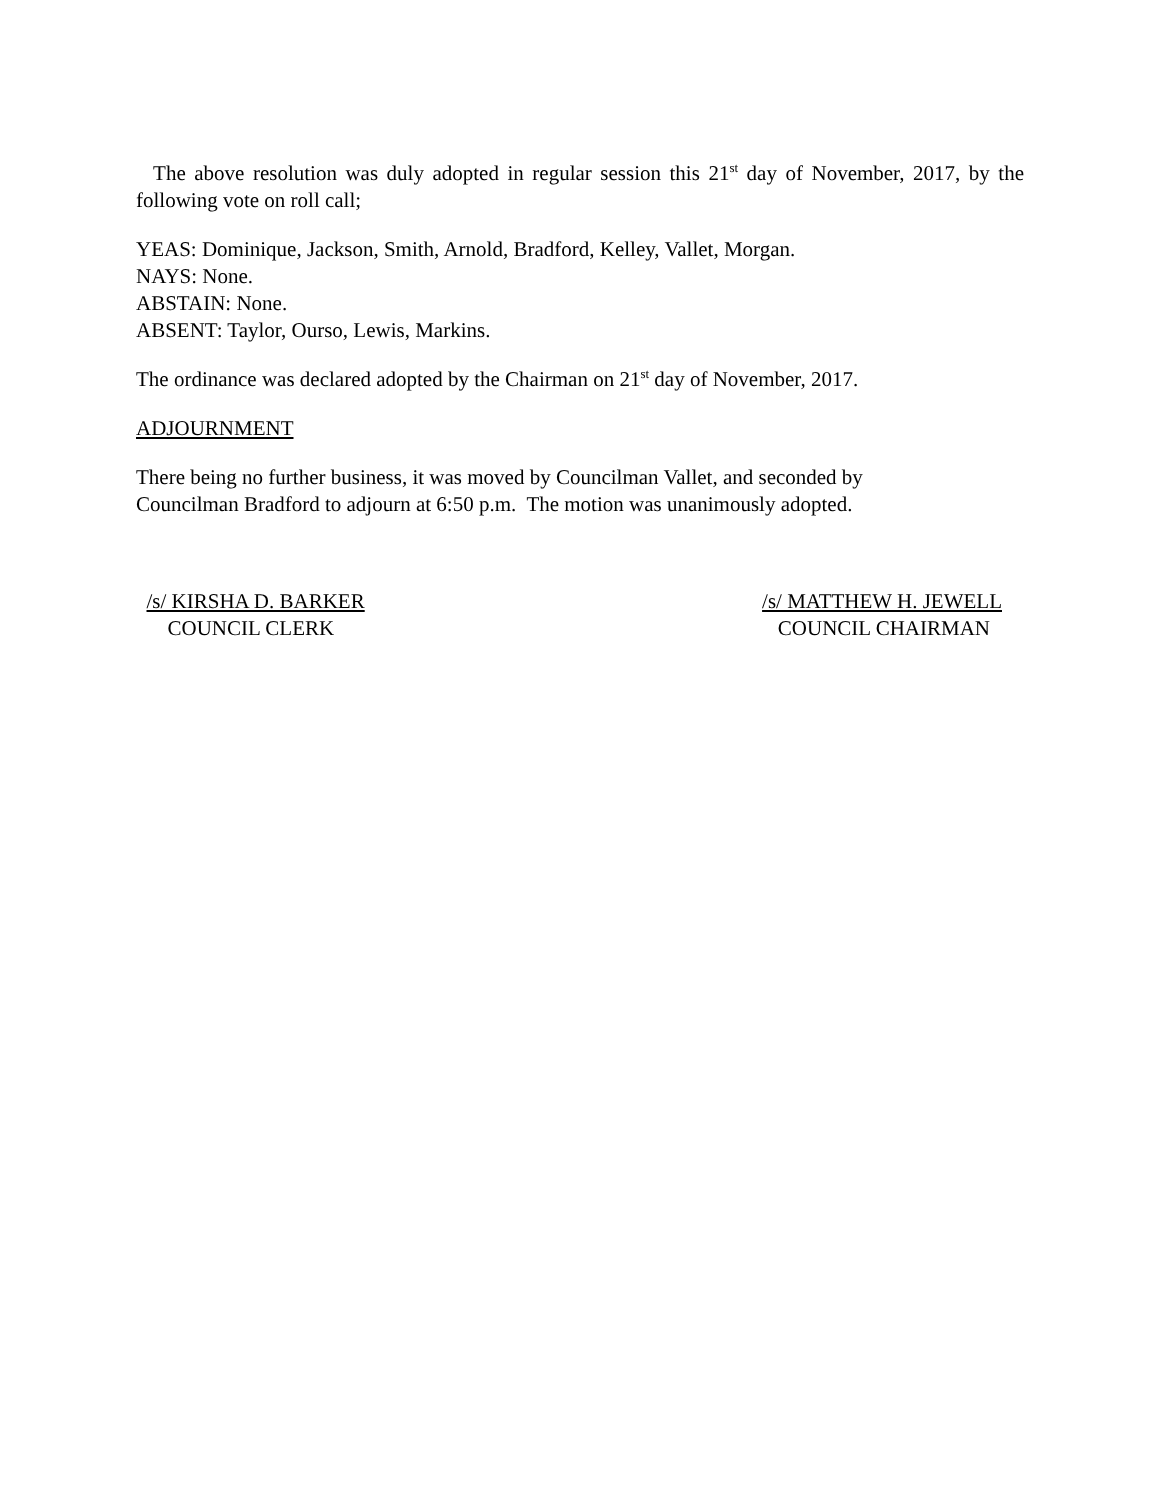The above resolution was duly adopted in regular session this 21<sup>st</sup> day of November, 2017, by the following vote on roll call;
YEAS: Dominique, Jackson, Smith, Arnold, Bradford, Kelley, Vallet, Morgan.
NAYS: None.
ABSTAIN: None.
ABSENT: Taylor, Ourso, Lewis, Markins.
The ordinance was declared adopted by the Chairman on 21<sup>st</sup> day of November, 2017.
ADJOURNMENT
There being no further business, it was moved by Councilman Vallet, and seconded by
Councilman Bradford to adjourn at 6:50 p.m. The motion was unanimously adopted.
/s/ KIRSHA D. BARKER COUNCIL CLERK
/s/ MATTHEW H. JEWELL COUNCIL CHAIRMAN